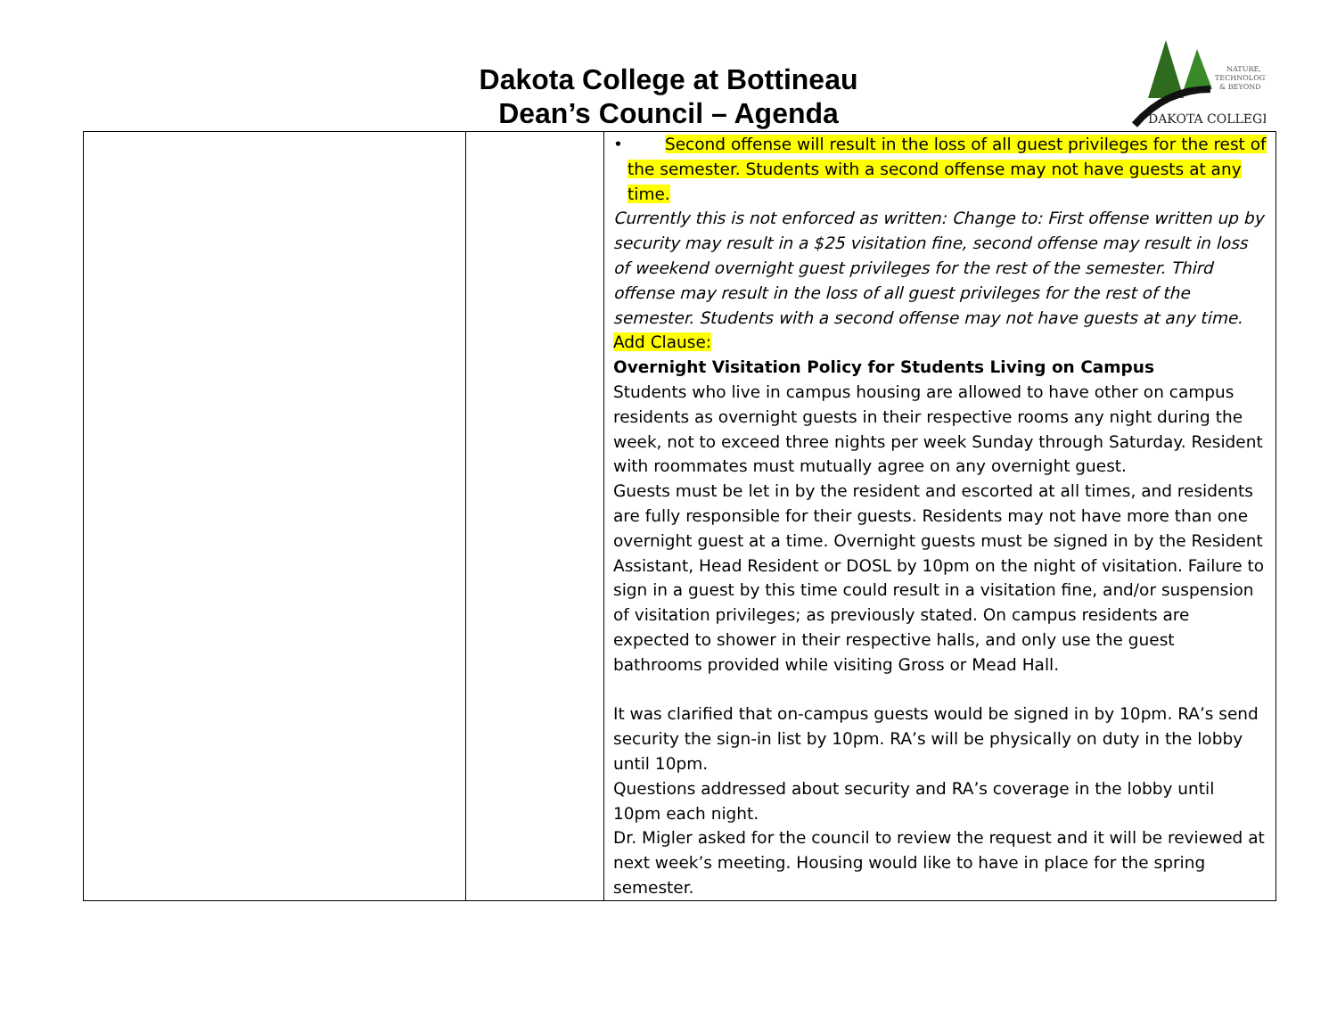Dakota College at Bottineau
Dean’s Council – Agenda
NATURE,
TECHNOLOGY
& BEYOND
DAKOTA COLLEGE
| | | • Second offense will result in the loss of all guest privileges for the rest of the semester. Students with a second offense may not have guests at any time. Currently this is not enforced as written: Change to: First offense written up by security may result in a $25 visitation fine, second offense may result in loss of weekend overnight guest privileges for the rest of the semester. Third offense may result in the loss of all guest privileges for the rest of the semester. Students with a second offense may not have guests at any time. Add Clause: Overnight Visitation Policy for Students Living on Campus Students who live in campus housing are allowed to have other on campus residents as overnight guests in their respective rooms any night during the week, not to exceed three nights per week Sunday through Saturday. Resident with roommates must mutually agree on any overnight guest. Guests must be let in by the resident and escorted at all times, and residents are fully responsible for their guests. Residents may not have more than one overnight guest at a time. Overnight guests must be signed in by the Resident Assistant, Head Resident or DOSL by 10pm on the night of visitation. Failure to sign in a guest by this time could result in a visitation fine, and/or suspension of visitation privileges; as previously stated. On campus residents are expected to shower in their respective halls, and only use the guest bathrooms provided while visiting Gross or Mead Hall. It was clarified that on-campus guests would be signed in by 10pm. RA’s send security the sign-in list by 10pm. RA’s will be physically on duty in the lobby until 10pm. Questions addressed about security and RA’s coverage in the lobby until 10pm each night. Dr. Migler asked for the council to review the request and it will be reviewed at next week’s meeting. Housing would like to have in place for the spring semester. |